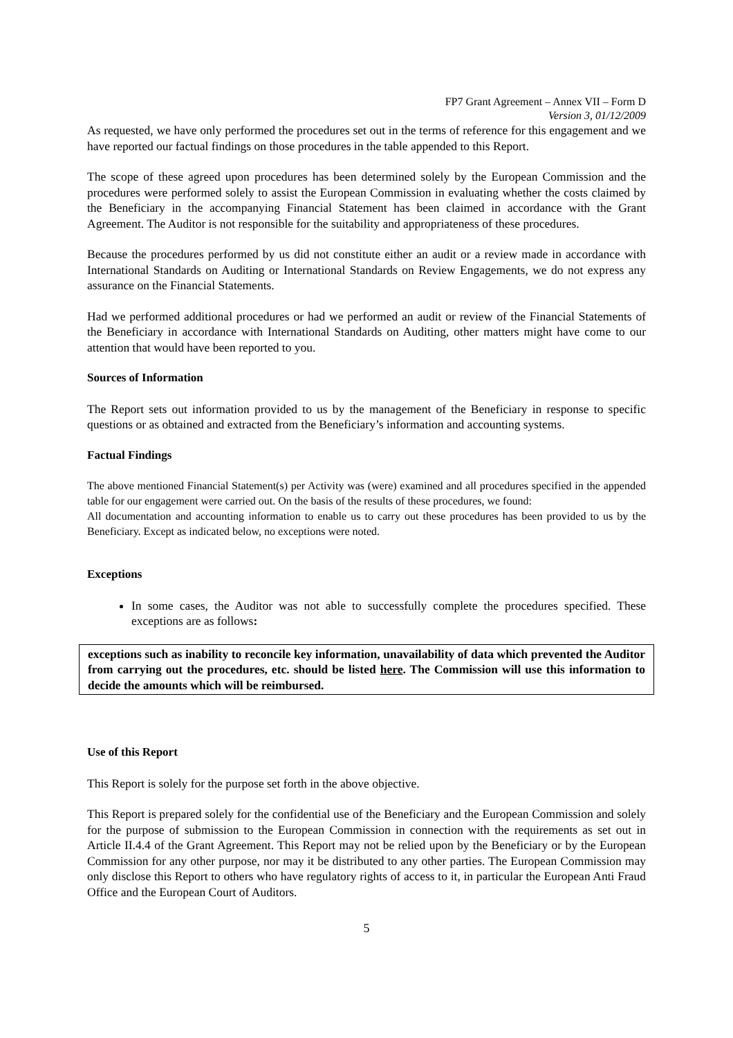FP7 Grant Agreement – Annex VII – Form D
Version 3, 01/12/2009
As requested, we have only performed the procedures set out in the terms of reference for this engagement and we have reported our factual findings on those procedures in the table appended to this Report.
The scope of these agreed upon procedures has been determined solely by the European Commission and the procedures were performed solely to assist the European Commission in evaluating whether the costs claimed by the Beneficiary in the accompanying Financial Statement has been claimed in accordance with the Grant Agreement. The Auditor is not responsible for the suitability and appropriateness of these procedures.
Because the procedures performed by us did not constitute either an audit or a review made in accordance with International Standards on Auditing or International Standards on Review Engagements, we do not express any assurance on the Financial Statements.
Had we performed additional procedures or had we performed an audit or review of the Financial Statements of the Beneficiary in accordance with International Standards on Auditing, other matters might have come to our attention that would have been reported to you.
Sources of Information
The Report sets out information provided to us by the management of the Beneficiary in response to specific questions or as obtained and extracted from the Beneficiary’s information and accounting systems.
Factual Findings
The above mentioned Financial Statement(s) per Activity was (were) examined and all procedures specified in the appended table for our engagement were carried out. On the basis of the results of these procedures, we found:
All documentation and accounting information to enable us to carry out these procedures has been provided to us by the Beneficiary. Except as indicated below, no exceptions were noted.
Exceptions
In some cases, the Auditor was not able to successfully complete the procedures specified. These exceptions are as follows:
exceptions such as inability to reconcile key information, unavailability of data which prevented the Auditor from carrying out the procedures, etc. should be listed here. The Commission will use this information to decide the amounts which will be reimbursed.
Use of this Report
This Report is solely for the purpose set forth in the above objective.
This Report is prepared solely for the confidential use of the Beneficiary and the European Commission and solely for the purpose of submission to the European Commission in connection with the requirements as set out in Article II.4.4 of the Grant Agreement. This Report may not be relied upon by the Beneficiary or by the European Commission for any other purpose, nor may it be distributed to any other parties. The European Commission may only disclose this Report to others who have regulatory rights of access to it, in particular the European Anti Fraud Office and the European Court of Auditors.
5